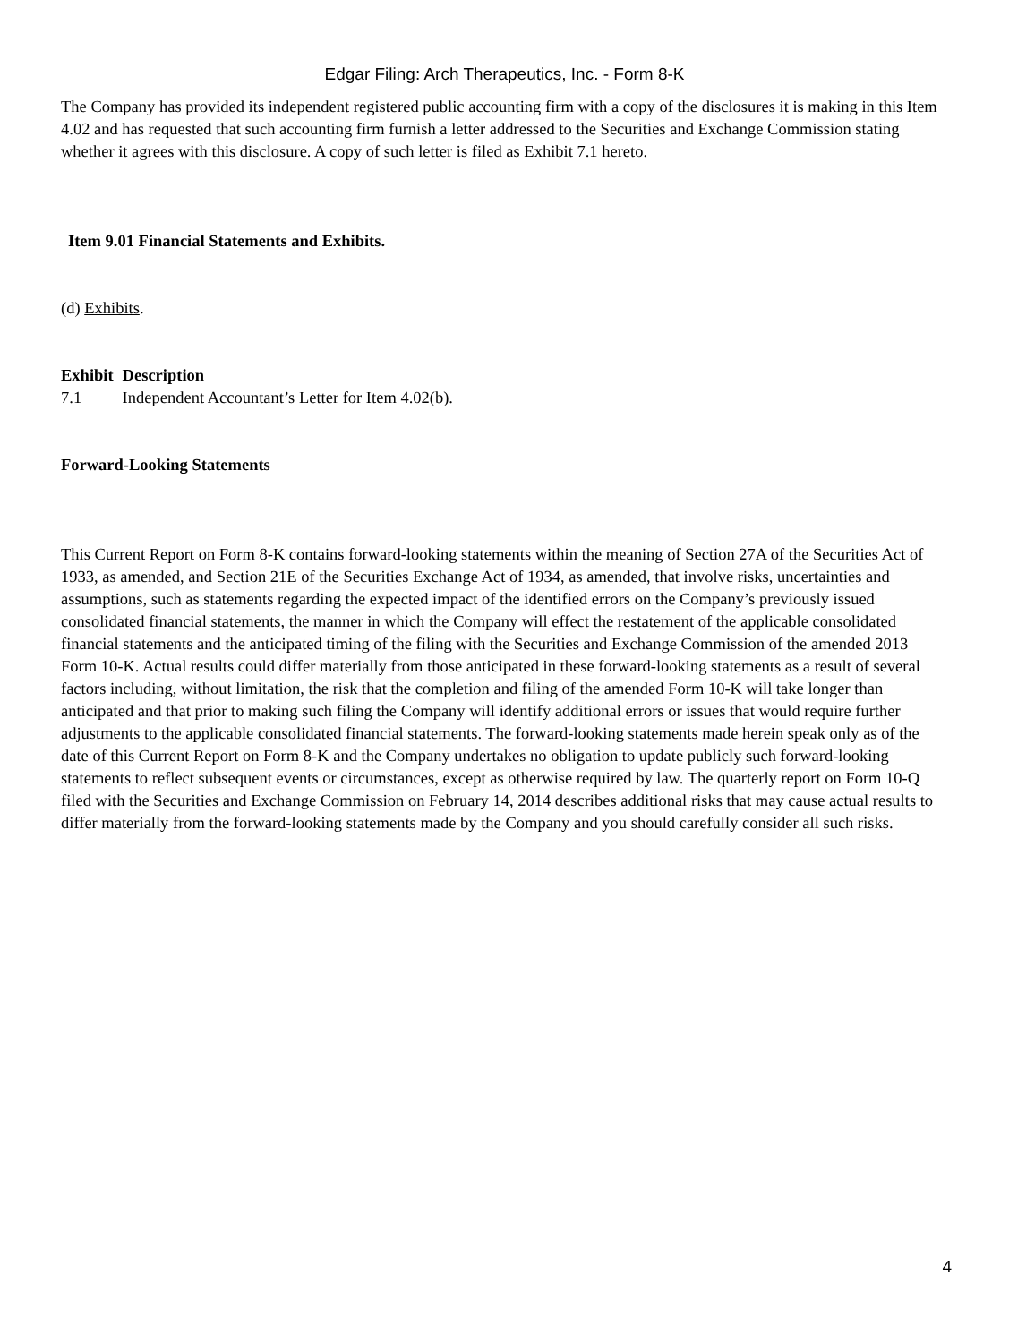Edgar Filing: Arch Therapeutics, Inc. - Form 8-K
The Company has provided its independent registered public accounting firm with a copy of the disclosures it is making in this Item 4.02 and has requested that such accounting firm furnish a letter addressed to the Securities and Exchange Commission stating whether it agrees with this disclosure. A copy of such letter is filed as Exhibit 7.1 hereto.
Item 9.01 Financial Statements and Exhibits.
(d) Exhibits.
| Exhibit | Description |
| --- | --- |
| 7.1 | Independent Accountant’s Letter for Item 4.02(b). |
Forward-Looking Statements
This Current Report on Form 8-K contains forward-looking statements within the meaning of Section 27A of the Securities Act of 1933, as amended, and Section 21E of the Securities Exchange Act of 1934, as amended, that involve risks, uncertainties and assumptions, such as statements regarding the expected impact of the identified errors on the Company’s previously issued consolidated financial statements, the manner in which the Company will effect the restatement of the applicable consolidated financial statements and the anticipated timing of the filing with the Securities and Exchange Commission of the amended 2013 Form 10-K. Actual results could differ materially from those anticipated in these forward-looking statements as a result of several factors including, without limitation, the risk that the completion and filing of the amended Form 10-K will take longer than anticipated and that prior to making such filing the Company will identify additional errors or issues that would require further adjustments to the applicable consolidated financial statements. The forward-looking statements made herein speak only as of the date of this Current Report on Form 8-K and the Company undertakes no obligation to update publicly such forward-looking statements to reflect subsequent events or circumstances, except as otherwise required by law. The quarterly report on Form 10-Q filed with the Securities and Exchange Commission on February 14, 2014 describes additional risks that may cause actual results to differ materially from the forward-looking statements made by the Company and you should carefully consider all such risks.
4